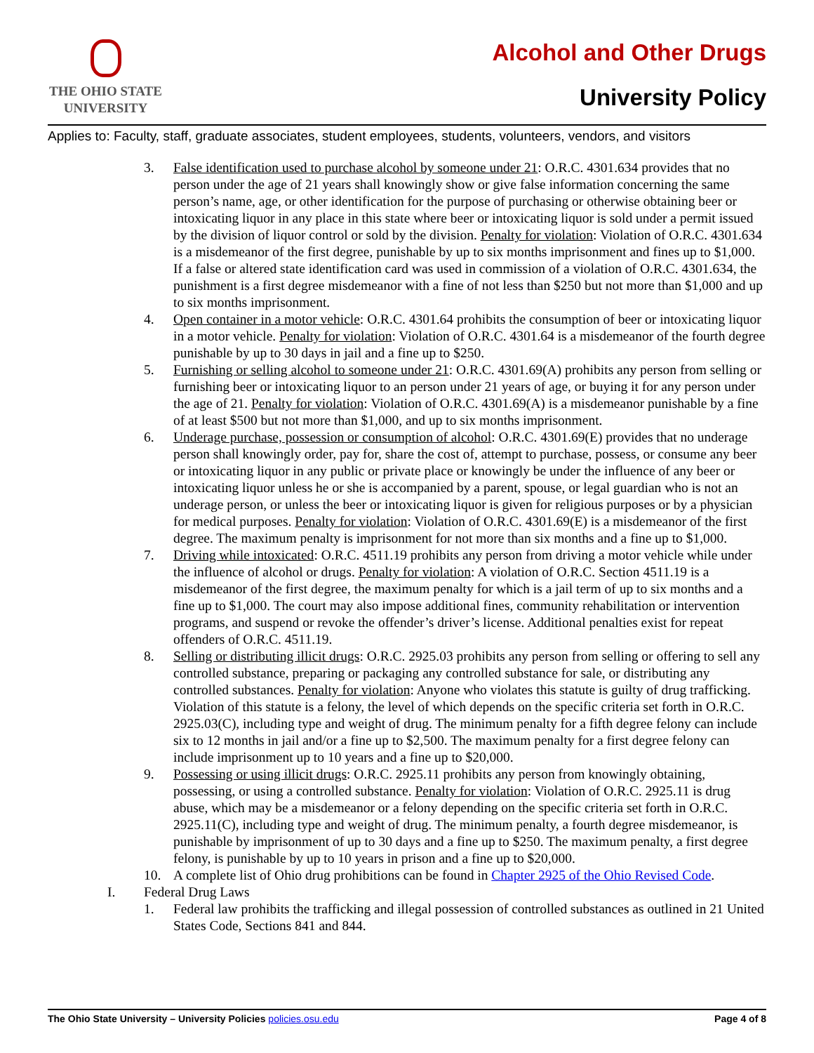THE OHIO STATE
UNIVERSITY
Alcohol and Other Drugs
University Policy
Applies to: Faculty, staff, graduate associates, student employees, students, volunteers, vendors, and visitors
3. False identification used to purchase alcohol by someone under 21: O.R.C. 4301.634 provides that no person under the age of 21 years shall knowingly show or give false information concerning the same person’s name, age, or other identification for the purpose of purchasing or otherwise obtaining beer or intoxicating liquor in any place in this state where beer or intoxicating liquor is sold under a permit issued by the division of liquor control or sold by the division. Penalty for violation: Violation of O.R.C. 4301.634 is a misdemeanor of the first degree, punishable by up to six months imprisonment and fines up to $1,000. If a false or altered state identification card was used in commission of a violation of O.R.C. 4301.634, the punishment is a first degree misdemeanor with a fine of not less than $250 but not more than $1,000 and up to six months imprisonment.
4. Open container in a motor vehicle: O.R.C. 4301.64 prohibits the consumption of beer or intoxicating liquor in a motor vehicle. Penalty for violation: Violation of O.R.C. 4301.64 is a misdemeanor of the fourth degree punishable by up to 30 days in jail and a fine up to $250.
5. Furnishing or selling alcohol to someone under 21: O.R.C. 4301.69(A) prohibits any person from selling or furnishing beer or intoxicating liquor to an person under 21 years of age, or buying it for any person under the age of 21. Penalty for violation: Violation of O.R.C. 4301.69(A) is a misdemeanor punishable by a fine of at least $500 but not more than $1,000, and up to six months imprisonment.
6. Underage purchase, possession or consumption of alcohol: O.R.C. 4301.69(E) provides that no underage person shall knowingly order, pay for, share the cost of, attempt to purchase, possess, or consume any beer or intoxicating liquor in any public or private place or knowingly be under the influence of any beer or intoxicating liquor unless he or she is accompanied by a parent, spouse, or legal guardian who is not an underage person, or unless the beer or intoxicating liquor is given for religious purposes or by a physician for medical purposes. Penalty for violation: Violation of O.R.C. 4301.69(E) is a misdemeanor of the first degree. The maximum penalty is imprisonment for not more than six months and a fine up to $1,000.
7. Driving while intoxicated: O.R.C. 4511.19 prohibits any person from driving a motor vehicle while under the influence of alcohol or drugs. Penalty for violation: A violation of O.R.C. Section 4511.19 is a misdemeanor of the first degree, the maximum penalty for which is a jail term of up to six months and a fine up to $1,000. The court may also impose additional fines, community rehabilitation or intervention programs, and suspend or revoke the offender’s driver’s license. Additional penalties exist for repeat offenders of O.R.C. 4511.19.
8. Selling or distributing illicit drugs: O.R.C. 2925.03 prohibits any person from selling or offering to sell any controlled substance, preparing or packaging any controlled substance for sale, or distributing any controlled substances. Penalty for violation: Anyone who violates this statute is guilty of drug trafficking. Violation of this statute is a felony, the level of which depends on the specific criteria set forth in O.R.C. 2925.03(C), including type and weight of drug. The minimum penalty for a fifth degree felony can include six to 12 months in jail and/or a fine up to $2,500. The maximum penalty for a first degree felony can include imprisonment up to 10 years and a fine up to $20,000.
9. Possessing or using illicit drugs: O.R.C. 2925.11 prohibits any person from knowingly obtaining, possessing, or using a controlled substance. Penalty for violation: Violation of O.R.C. 2925.11 is drug abuse, which may be a misdemeanor or a felony depending on the specific criteria set forth in O.R.C. 2925.11(C), including type and weight of drug. The minimum penalty, a fourth degree misdemeanor, is punishable by imprisonment of up to 30 days and a fine up to $250. The maximum penalty, a first degree felony, is punishable by up to 10 years in prison and a fine up to $20,000.
10. A complete list of Ohio drug prohibitions can be found in Chapter 2925 of the Ohio Revised Code.
I. Federal Drug Laws
1. Federal law prohibits the trafficking and illegal possession of controlled substances as outlined in 21 United States Code, Sections 841 and 844.
The Ohio State University – University Policies policies.osu.edu Page 4 of 8